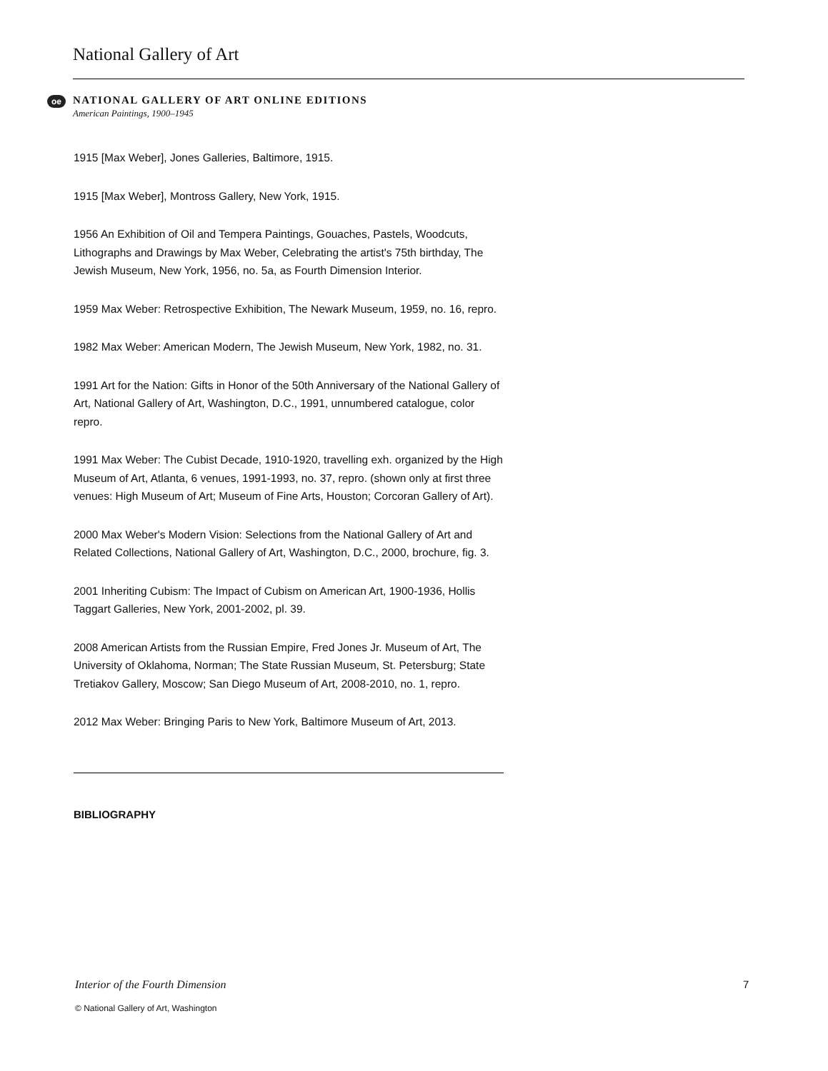National Gallery of Art
oe
NATIONAL GALLERY OF ART ONLINE EDITIONS
American Paintings, 1900–1945
1915 [Max Weber], Jones Galleries, Baltimore, 1915.
1915 [Max Weber], Montross Gallery, New York, 1915.
1956 An Exhibition of Oil and Tempera Paintings, Gouaches, Pastels, Woodcuts, Lithographs and Drawings by Max Weber, Celebrating the artist's 75th birthday, The Jewish Museum, New York, 1956, no. 5a, as Fourth Dimension Interior.
1959 Max Weber: Retrospective Exhibition, The Newark Museum, 1959, no. 16, repro.
1982 Max Weber: American Modern, The Jewish Museum, New York, 1982, no. 31.
1991 Art for the Nation: Gifts in Honor of the 50th Anniversary of the National Gallery of Art, National Gallery of Art, Washington, D.C., 1991, unnumbered catalogue, color repro.
1991 Max Weber: The Cubist Decade, 1910-1920, travelling exh. organized by the High Museum of Art, Atlanta, 6 venues, 1991-1993, no. 37, repro. (shown only at first three venues: High Museum of Art; Museum of Fine Arts, Houston; Corcoran Gallery of Art).
2000 Max Weber's Modern Vision: Selections from the National Gallery of Art and Related Collections, National Gallery of Art, Washington, D.C., 2000, brochure, fig. 3.
2001 Inheriting Cubism: The Impact of Cubism on American Art, 1900-1936, Hollis Taggart Galleries, New York, 2001-2002, pl. 39.
2008 American Artists from the Russian Empire, Fred Jones Jr. Museum of Art, The University of Oklahoma, Norman; The State Russian Museum, St. Petersburg; State Tretiakov Gallery, Moscow; San Diego Museum of Art, 2008-2010, no. 1, repro.
2012 Max Weber: Bringing Paris to New York, Baltimore Museum of Art, 2013.
BIBLIOGRAPHY
Interior of the Fourth Dimension
© National Gallery of Art, Washington
7